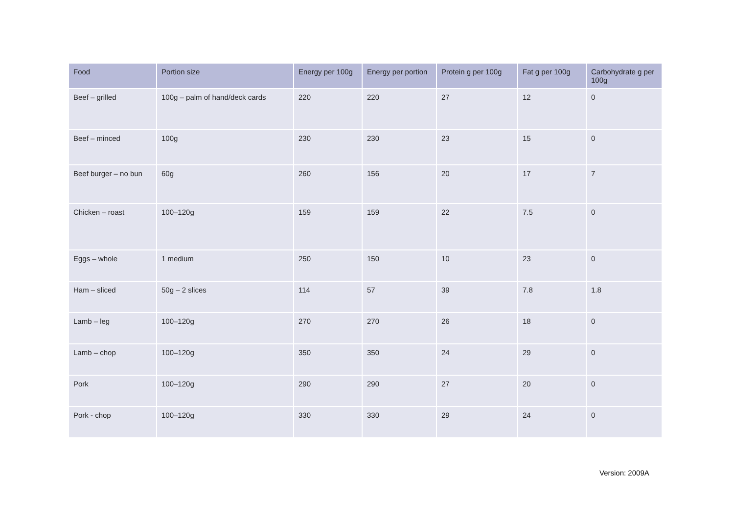| Food | Portion size | Energy per 100g | Energy per portion | Protein g per 100g | Fat g per 100g | Carbohydrate g per 100g |
| --- | --- | --- | --- | --- | --- | --- |
| Beef – grilled | 100g – palm of hand/deck cards | 220 | 220 | 27 | 12 | 0 |
| Beef – minced | 100g | 230 | 230 | 23 | 15 | 0 |
| Beef burger – no bun | 60g | 260 | 156 | 20 | 17 | 7 |
| Chicken – roast | 100–120g | 159 | 159 | 22 | 7.5 | 0 |
| Eggs – whole | 1 medium | 250 | 150 | 10 | 23 | 0 |
| Ham – sliced | 50g – 2 slices | 114 | 57 | 39 | 7.8 | 1.8 |
| Lamb – leg | 100–120g | 270 | 270 | 26 | 18 | 0 |
| Lamb – chop | 100–120g | 350 | 350 | 24 | 29 | 0 |
| Pork | 100–120g | 290 | 290 | 27 | 20 | 0 |
| Pork - chop | 100–120g | 330 | 330 | 29 | 24 | 0 |
Version: 2009A